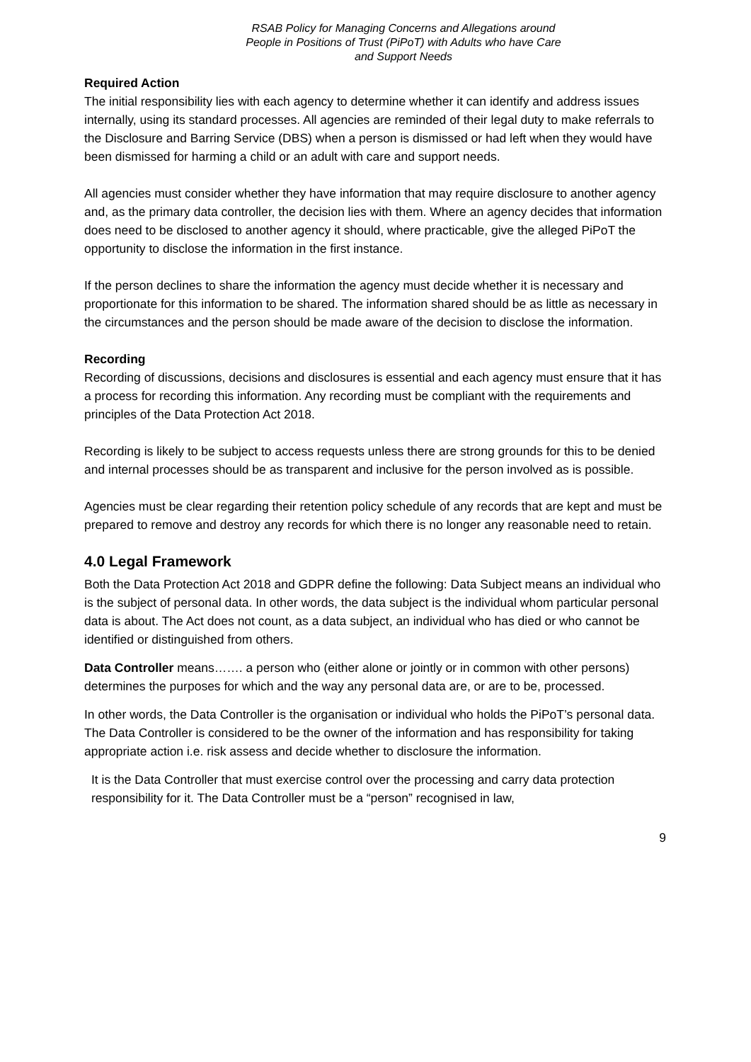RSAB Policy for Managing Concerns and Allegations around
People in Positions of Trust (PiPoT) with Adults who have Care
and Support Needs
Required Action
The initial responsibility lies with each agency to determine whether it can identify and address issues internally, using its standard processes. All agencies are reminded of their legal duty to make referrals to the Disclosure and Barring Service (DBS) when a person is dismissed or had left when they would have been dismissed for harming a child or an adult with care and support needs.
All agencies must consider whether they have information that may require disclosure to another agency and, as the primary data controller, the decision lies with them. Where an agency decides that information does need to be disclosed to another agency it should, where practicable, give the alleged PiPoT the opportunity to disclose the information in the first instance.
If the person declines to share the information the agency must decide whether it is necessary and proportionate for this information to be shared. The information shared should be as little as necessary in the circumstances and the person should be made aware of the decision to disclose the information.
Recording
Recording of discussions, decisions and disclosures is essential and each agency must ensure that it has a process for recording this information. Any recording must be compliant with the requirements and principles of the Data Protection Act 2018.
Recording is likely to be subject to access requests unless there are strong grounds for this to be denied and internal processes should be as transparent and inclusive for the person involved as is possible.
Agencies must be clear regarding their retention policy schedule of any records that are kept and must be prepared to remove and destroy any records for which there is no longer any reasonable need to retain.
4.0 Legal Framework
Both the Data Protection Act 2018 and GDPR define the following: Data Subject means an individual who is the subject of personal data. In other words, the data subject is the individual whom particular personal data is about. The Act does not count, as a data subject, an individual who has died or who cannot be identified or distinguished from others.
Data Controller means……. a person who (either alone or jointly or in common with other persons) determines the purposes for which and the way any personal data are, or are to be, processed.
In other words, the Data Controller is the organisation or individual who holds the PiPoT’s personal data. The Data Controller is considered to be the owner of the information and has responsibility for taking appropriate action i.e. risk assess and decide whether to disclosure the information.
It is the Data Controller that must exercise control over the processing and carry data protection responsibility for it. The Data Controller must be a “person” recognised in law,
9